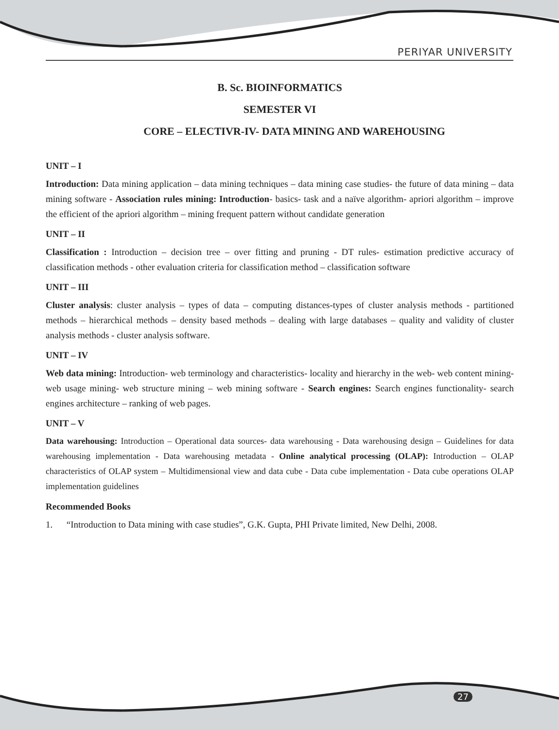PERIYAR UNIVERSITY
B. Sc. BIOINFORMATICS
SEMESTER VI
CORE – ELECTIVR-IV- DATA MINING AND WAREHOUSING
UNIT – I
Introduction: Data mining application – data mining techniques – data mining case studies- the future of data mining – data mining software - Association rules mining: Introduction- basics- task and a naïve algorithm- apriori algorithm – improve the efficient of the apriori algorithm – mining frequent pattern without candidate generation
UNIT – II
Classification : Introduction – decision tree – over fitting and pruning - DT rules- estimation predictive accuracy of classification methods - other evaluation criteria for classification method – classification software
UNIT – III
Cluster analysis: cluster analysis – types of data – computing distances-types of cluster analysis methods - partitioned methods – hierarchical methods – density based methods – dealing with large databases – quality and validity of cluster analysis methods - cluster analysis software.
UNIT – IV
Web data mining: Introduction- web terminology and characteristics- locality and hierarchy in the web- web content mining-web usage mining- web structure mining – web mining software - Search engines: Search engines functionality- search engines architecture – ranking of web pages.
UNIT – V
Data warehousing: Introduction – Operational data sources- data warehousing - Data warehousing design – Guidelines for data warehousing implementation - Data warehousing metadata - Online analytical processing (OLAP): Introduction – OLAP characteristics of OLAP system – Multidimensional view and data cube - Data cube implementation - Data cube operations OLAP implementation guidelines
Recommended Books
1. “Introduction to Data mining with case studies”, G.K. Gupta, PHI Private limited, New Delhi, 2008.
27